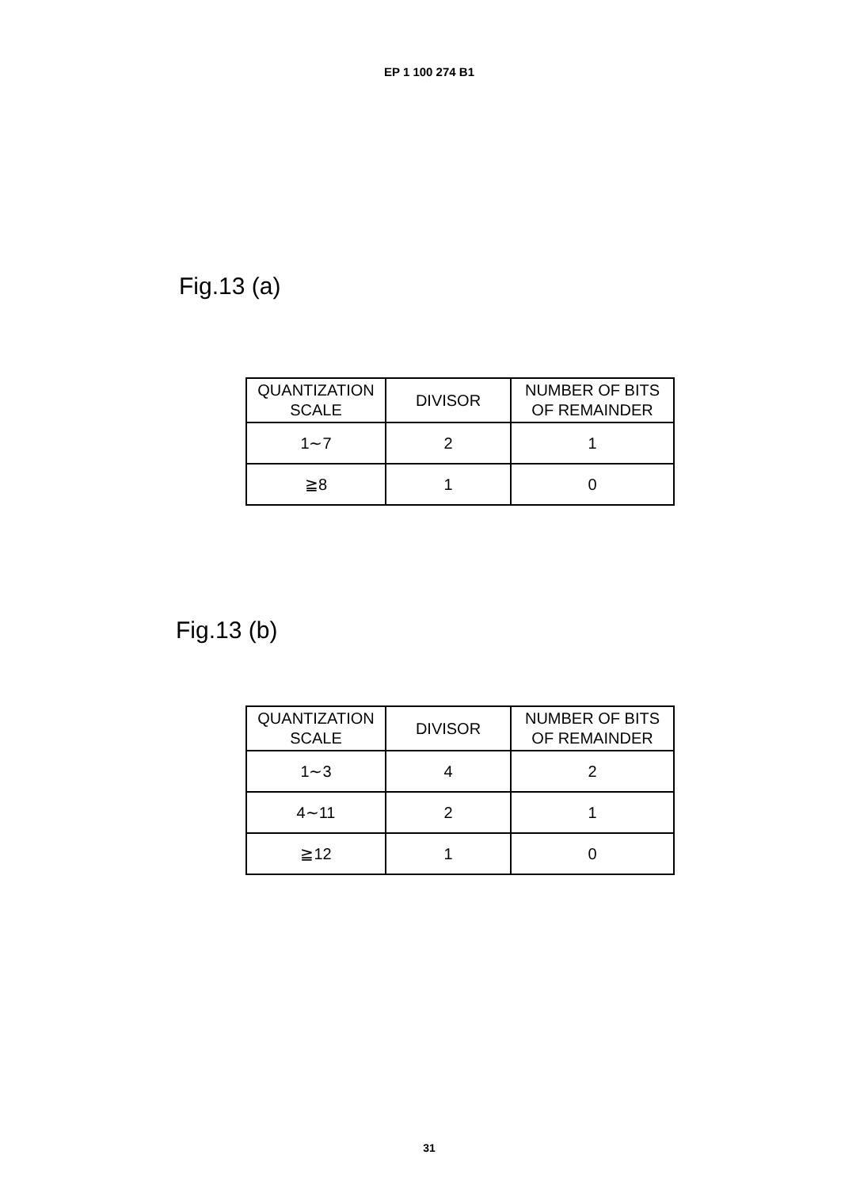EP 1 100 274 B1
Fig.13 (a)
| QUANTIZATION SCALE | DIVISOR | NUMBER OF BITS OF REMAINDER |
| 1∼7 | 2 | 1 |
| ≧8 | 1 | 0 |
Fig.13 (b)
| QUANTIZATION SCALE | DIVISOR | NUMBER OF BITS OF REMAINDER |
| 1∼3 | 4 | 2 |
| 4∼11 | 2 | 1 |
| ≧12 | 1 | 0 |
31